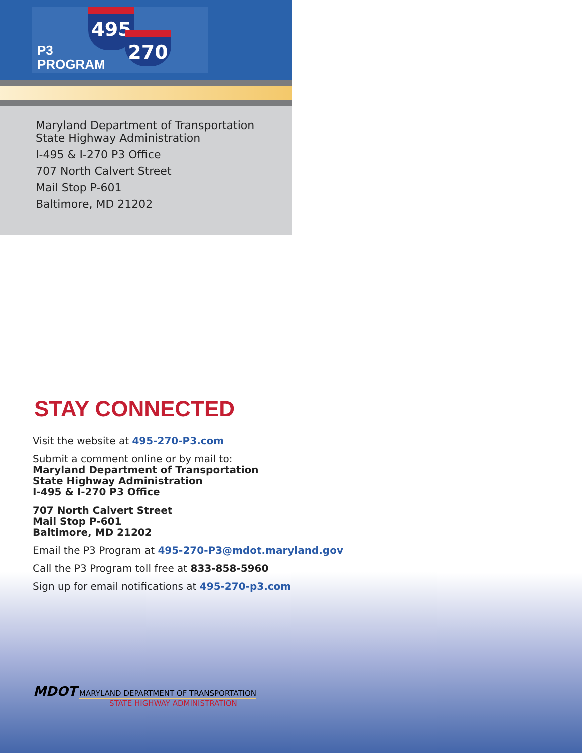P3
PROGRAM
495
270
Maryland Department of Transportation
State Highway Administration
I-495 & I-270 P3 Office
707 North Calvert Street
Mail Stop P-601
Baltimore, MD 21202
STAY CONNECTED
Visit the website at 495-270-P3.com
Submit a comment online or by mail to:
Maryland Department of Transportation
State Highway Administration
I-495 & I-270 P3 Office
707 North Calvert Street
Mail Stop P-601
Baltimore, MD 21202
Email the P3 Program at 495-270-P3@mdot.maryland.gov
Call the P3 Program toll free at 833-858-5960
Sign up for email notifications at 495-270-p3.com
MDOT MARYLAND DEPARTMENT OF TRANSPORTATION
STATE HIGHWAY ADMINISTRATION